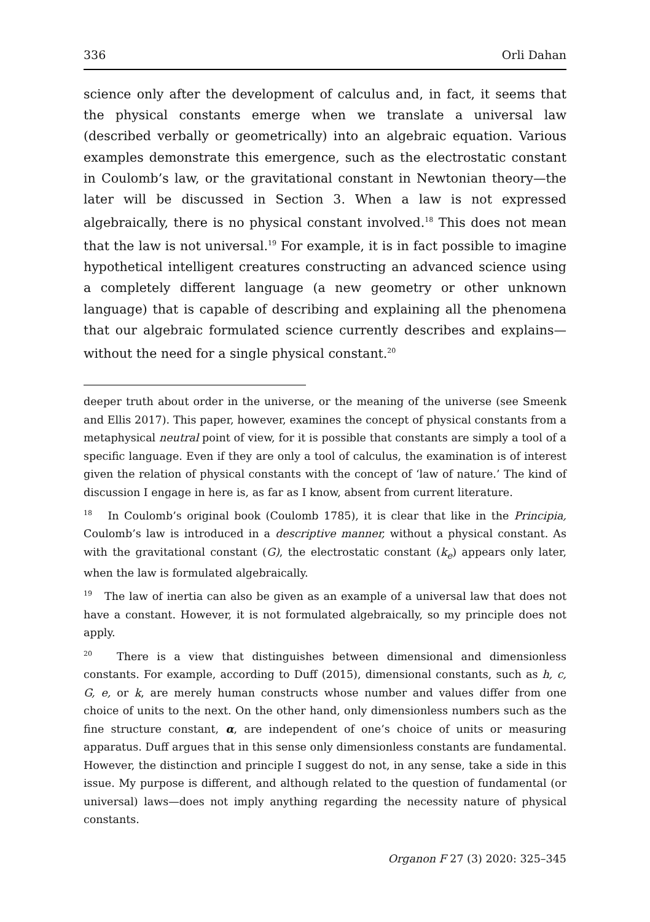336 Orli Dahan
science only after the development of calculus and, in fact, it seems that the physical constants emerge when we translate a universal law (described verbally or geometrically) into an algebraic equation. Various examples demonstrate this emergence, such as the electrostatic constant in Coulomb’s law, or the gravitational constant in Newtonian theory—the later will be discussed in Section 3. When a law is not expressed algebraically, there is no physical constant involved.<sup>18</sup> This does not mean that the law is not universal.<sup>19</sup> For example, it is in fact possible to imagine hypothetical intelligent creatures constructing an advanced science using a completely different language (a new geometry or other unknown language) that is capable of describing and explaining all the phenomena that our algebraic formulated science currently describes and explains—without the need for a single physical constant.<sup>20</sup>
deeper truth about order in the universe, or the meaning of the universe (see Smeenk and Ellis 2017). This paper, however, examines the concept of physical constants from a metaphysical neutral point of view, for it is possible that constants are simply a tool of a specific language. Even if they are only a tool of calculus, the examination is of interest given the relation of physical constants with the concept of ‘law of nature.’ The kind of discussion I engage in here is, as far as I know, absent from current literature.
<sup>18</sup> In Coulomb’s original book (Coulomb 1785), it is clear that like in the Principia, Coulomb’s law is introduced in a descriptive manner, without a physical constant. As with the gravitational constant (G), the electrostatic constant (k<sub>e</sub>) appears only later, when the law is formulated algebraically.
<sup>19</sup> The law of inertia can also be given as an example of a universal law that does not have a constant. However, it is not formulated algebraically, so my principle does not apply.
<sup>20</sup> There is a view that distinguishes between dimensional and dimensionless constants. For example, according to Duff (2015), dimensional constants, such as h, c, G, e, or k, are merely human constructs whose number and values differ from one choice of units to the next. On the other hand, only dimensionless numbers such as the fine structure constant, α, are independent of one’s choice of units or measuring apparatus. Duff argues that in this sense only dimensionless constants are fundamental. However, the distinction and principle I suggest do not, in any sense, take a side in this issue. My purpose is different, and although related to the question of fundamental (or universal) laws—does not imply anything regarding the necessity nature of physical constants.
Organon F 27 (3) 2020: 325–345